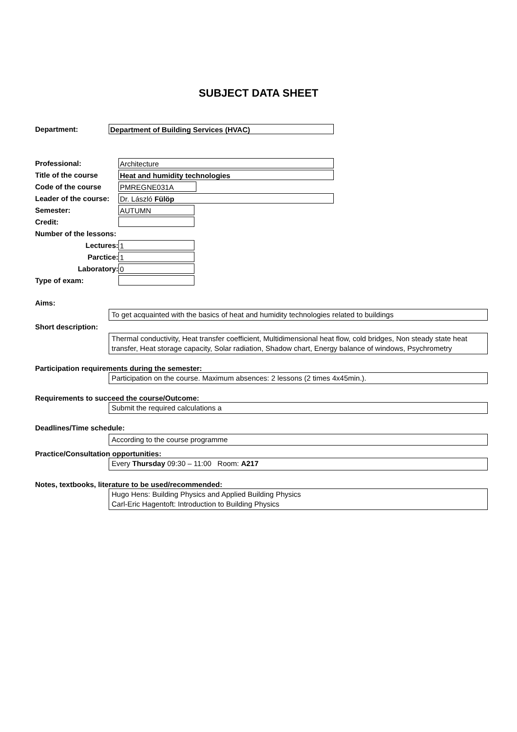SUBJECT DATA SHEET
Department: Department of Building Services (HVAC)
Professional: Architecture
Title of the course Heat and humidity technologies
Code of the course PMREGNE031A
Leader of the course: Dr. László Fülöp
Semester: AUTUMN
Credit:
Number of the lessons:
Lectures: 1
Parctice: 1
Laboratory: 0
Type of exam:
Aims:
To get acquainted with the basics of heat and humidity technologies related to buildings
Short description:
Thermal conductivity, Heat transfer coefficient, Multidimensional heat flow, cold bridges, Non steady state heat transfer, Heat storage capacity, Solar radiation, Shadow chart, Energy balance of windows, Psychrometry
Participation requirements during the semester:
Participation on the course. Maximum absences: 2 lessons (2 times 4x45min.).
Requirements to succeed the course/Outcome:
Submit the required calculations a
Deadlines/Time schedule:
According to the course programme
Practice/Consultation opportunities:
Every Thursday 09:30 – 11:00 Room: A217
Notes, textbooks, literature to be used/recommended:
Hugo Hens: Building Physics and Applied Building Physics
Carl-Eric Hagentoft: Introduction to Building Physics